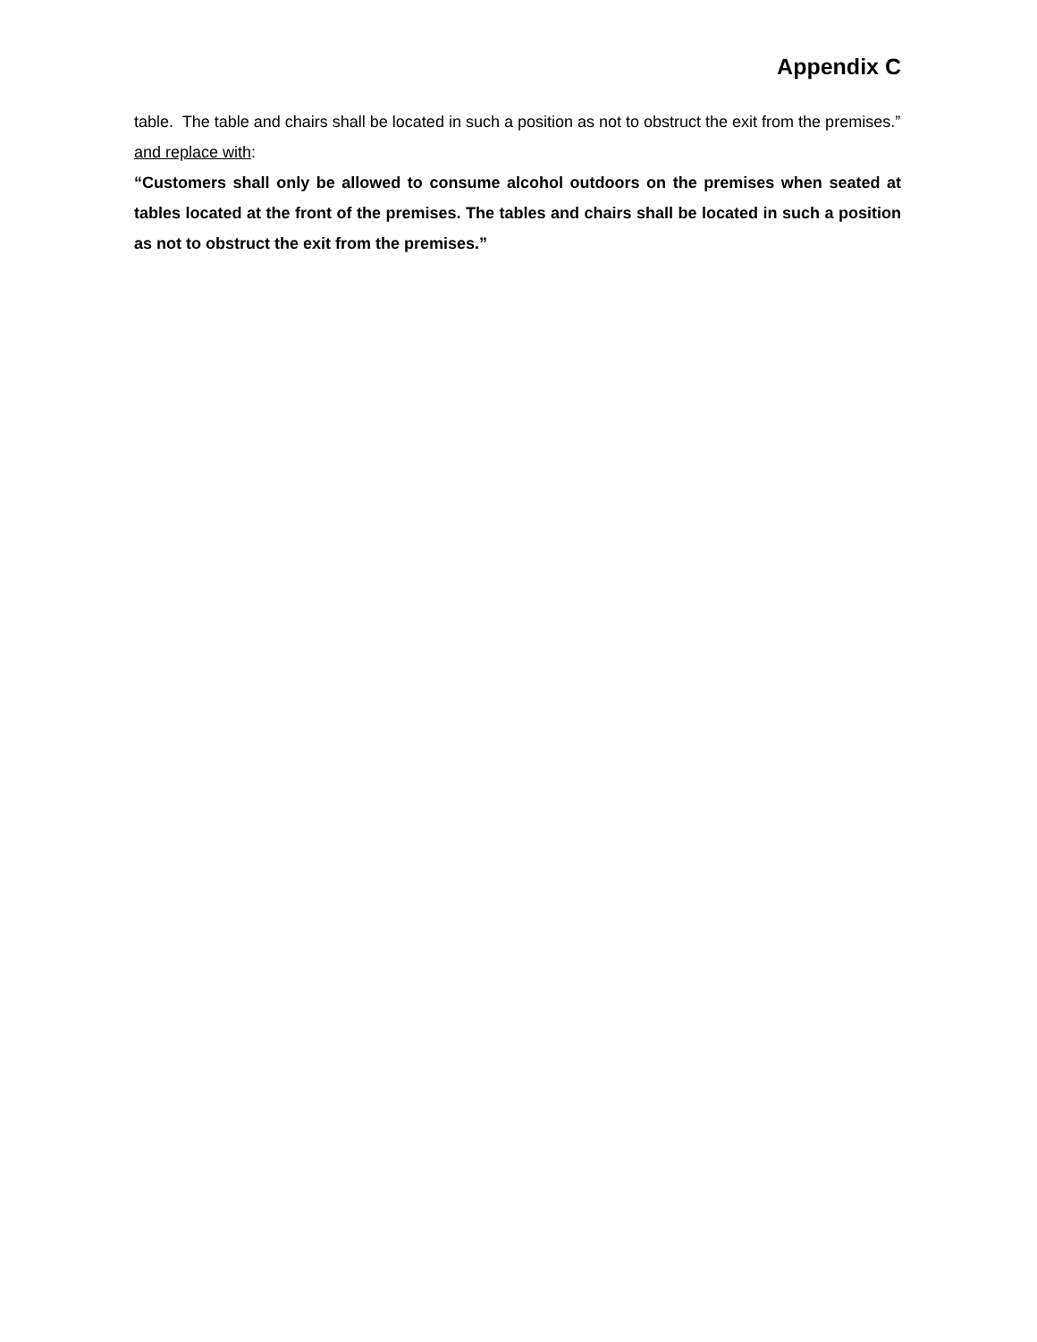Appendix C
table. The table and chairs shall be located in such a position as not to obstruct the exit from the premises.”
and replace with:
“Customers shall only be allowed to consume alcohol outdoors on the premises when seated at tables located at the front of the premises. The tables and chairs shall be located in such a position as not to obstruct the exit from the premises.”